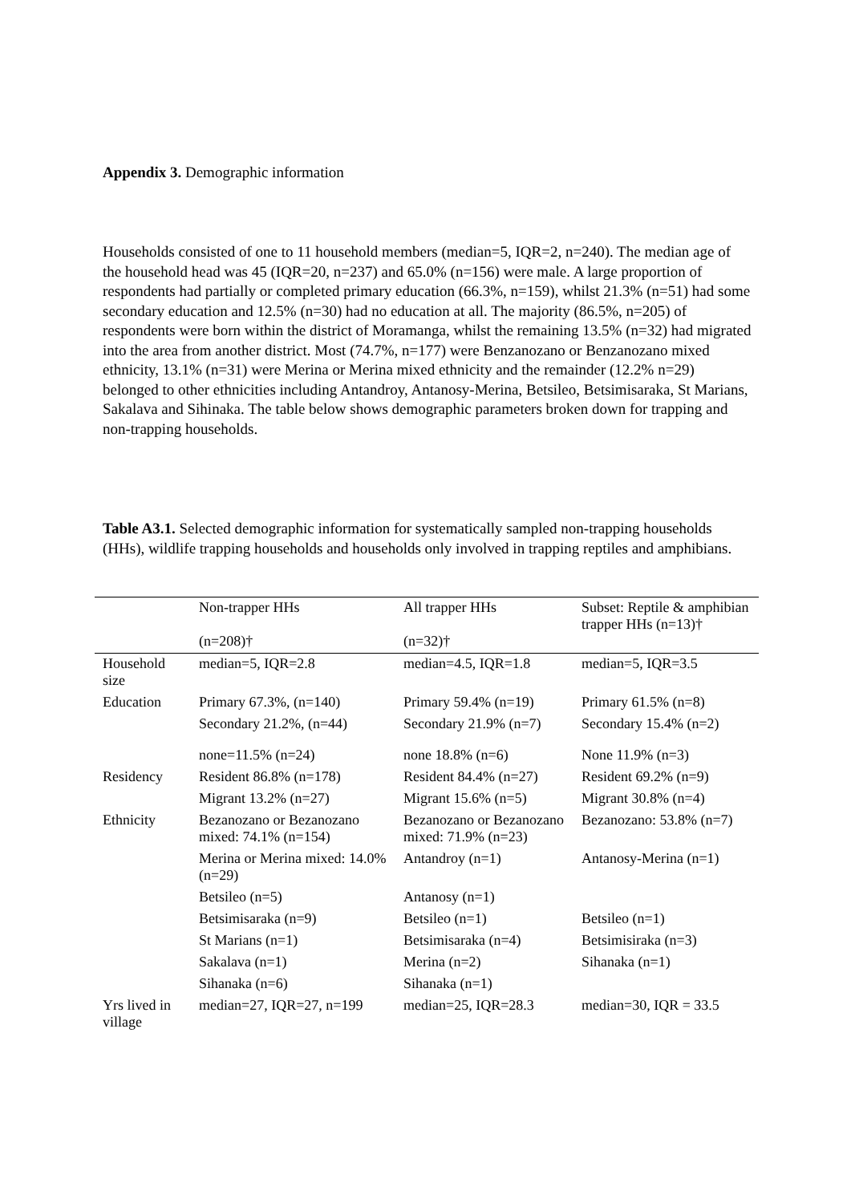Appendix 3. Demographic information
Households consisted of one to 11 household members (median=5, IQR=2, n=240). The median age of the household head was 45 (IQR=20, n=237) and 65.0% (n=156) were male. A large proportion of respondents had partially or completed primary education (66.3%, n=159), whilst 21.3% (n=51) had some secondary education and 12.5% (n=30) had no education at all. The majority (86.5%, n=205) of respondents were born within the district of Moramanga, whilst the remaining 13.5% (n=32) had migrated into the area from another district. Most (74.7%, n=177) were Benzanozano or Benzanozano mixed ethnicity, 13.1% (n=31) were Merina or Merina mixed ethnicity and the remainder (12.2% n=29) belonged to other ethnicities including Antandroy, Antanosy-Merina, Betsileo, Betsimisaraka, St Marians, Sakalava and Sihinaka. The table below shows demographic parameters broken down for trapping and non-trapping households.
Table A3.1. Selected demographic information for systematically sampled non-trapping households (HHs), wildlife trapping households and households only involved in trapping reptiles and amphibians.
| | Non-trapper HHs (n=208)† | All trapper HHs (n=32)† | Subset: Reptile & amphibian trapper HHs (n=13)† |
| Household size | median=5, IQR=2.8 | median=4.5, IQR=1.8 | median=5, IQR=3.5 |
| Education | Primary 67.3%, (n=140) | Primary 59.4% (n=19) | Primary 61.5% (n=8) |
| | Secondary 21.2%, (n=44) | Secondary 21.9% (n=7) | Secondary 15.4% (n=2) |
| | none=11.5% (n=24) | none 18.8% (n=6) | None 11.9% (n=3) |
| Residency | Resident 86.8% (n=178) | Resident 84.4% (n=27) | Resident 69.2% (n=9) |
| | Migrant 13.2% (n=27) | Migrant 15.6% (n=5) | Migrant 30.8% (n=4) |
| Ethnicity | Bezanozano or Bezanozano mixed: 74.1% (n=154) | Bezanozano or Bezanozano mixed: 71.9% (n=23) | Bezanozano: 53.8% (n=7) |
| | Merina or Merina mixed: 14.0% (n=29) | Antandroy (n=1) | Antanosy-Merina (n=1) |
| | Betsileo (n=5) | Antanosy (n=1) | |
| | Betsimisaraka (n=9) | Betsileo (n=1) | Betsileo (n=1) |
| | St Marians (n=1) | Betsimisaraka (n=4) | Betsimisiraka (n=3) |
| | Sakalava (n=1) | Merina (n=2) | Sihanaka (n=1) |
| | Sihanaka (n=6) | Sihanaka (n=1) | |
| Yrs lived in village | median=27, IQR=27, n=199 | median=25, IQR=28.3 | median=30, IQR = 33.5 |